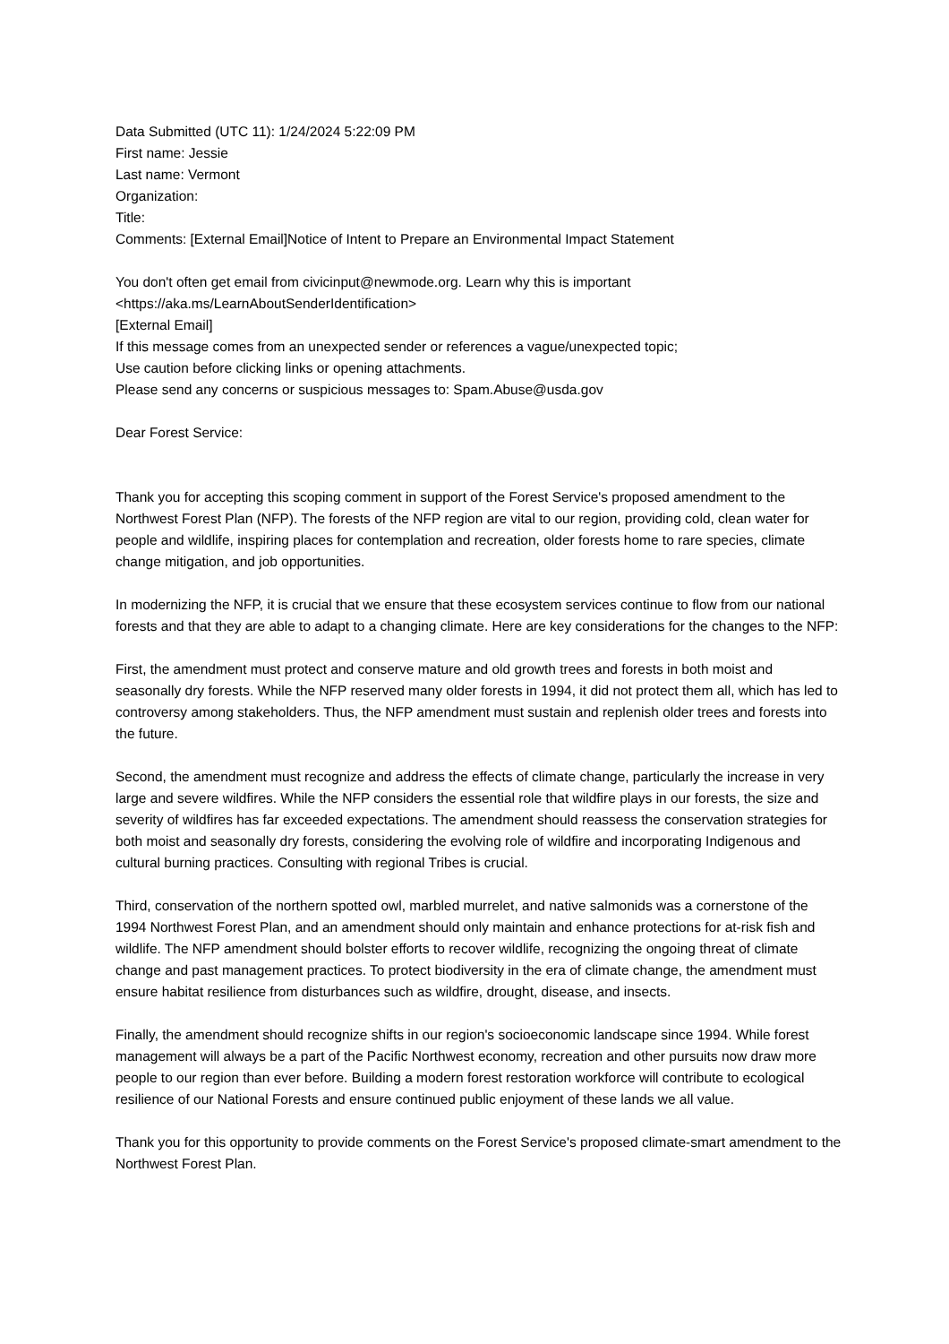Data Submitted (UTC 11): 1/24/2024 5:22:09 PM
First name: Jessie
Last name: Vermont
Organization:
Title:
Comments: [External Email]Notice of Intent to Prepare an Environmental Impact Statement
You don't often get email from civicinput@newmode.org. Learn why this is important
<https://aka.ms/LearnAboutSenderIdentification>
[External Email]
If this message comes from an unexpected sender or references a vague/unexpected topic;
Use caution before clicking links or opening attachments.
Please send any concerns or suspicious messages to: Spam.Abuse@usda.gov
Dear Forest Service:
Thank you for accepting this scoping comment in support of the Forest Service's proposed amendment to the Northwest Forest Plan (NFP). The forests of the NFP region are vital to our region, providing cold, clean water for people and wildlife, inspiring places for contemplation and recreation, older forests home to rare species, climate change mitigation, and job opportunities.
In modernizing the NFP, it is crucial that we ensure that these ecosystem services continue to flow from our national forests and that they are able to adapt to a changing climate. Here are key considerations for the changes to the NFP:
First, the amendment must protect and conserve mature and old growth trees and forests in both moist and seasonally dry forests. While the NFP reserved many older forests in 1994, it did not protect them all, which has led to controversy among stakeholders. Thus, the NFP amendment must sustain and replenish older trees and forests into the future.
Second, the amendment must recognize and address the effects of climate change, particularly the increase in very large and severe wildfires. While the NFP considers the essential role that wildfire plays in our forests, the size and severity of wildfires has far exceeded expectations. The amendment should reassess the conservation strategies for both moist and seasonally dry forests, considering the evolving role of wildfire and incorporating Indigenous and cultural burning practices. Consulting with regional Tribes is crucial.
Third, conservation of the northern spotted owl, marbled murrelet, and native salmonids was a cornerstone of the 1994 Northwest Forest Plan, and an amendment should only maintain and enhance protections for at-risk fish and wildlife. The NFP amendment should bolster efforts to recover wildlife, recognizing the ongoing threat of climate change and past management practices. To protect biodiversity in the era of climate change, the amendment must ensure habitat resilience from disturbances such as wildfire, drought, disease, and insects.
Finally, the amendment should recognize shifts in our region's socioeconomic landscape since 1994. While forest management will always be a part of the Pacific Northwest economy, recreation and other pursuits now draw more people to our region than ever before. Building a modern forest restoration workforce will contribute to ecological resilience of our National Forests and ensure continued public enjoyment of these lands we all value.
Thank you for this opportunity to provide comments on the Forest Service's proposed climate-smart amendment to the Northwest Forest Plan.